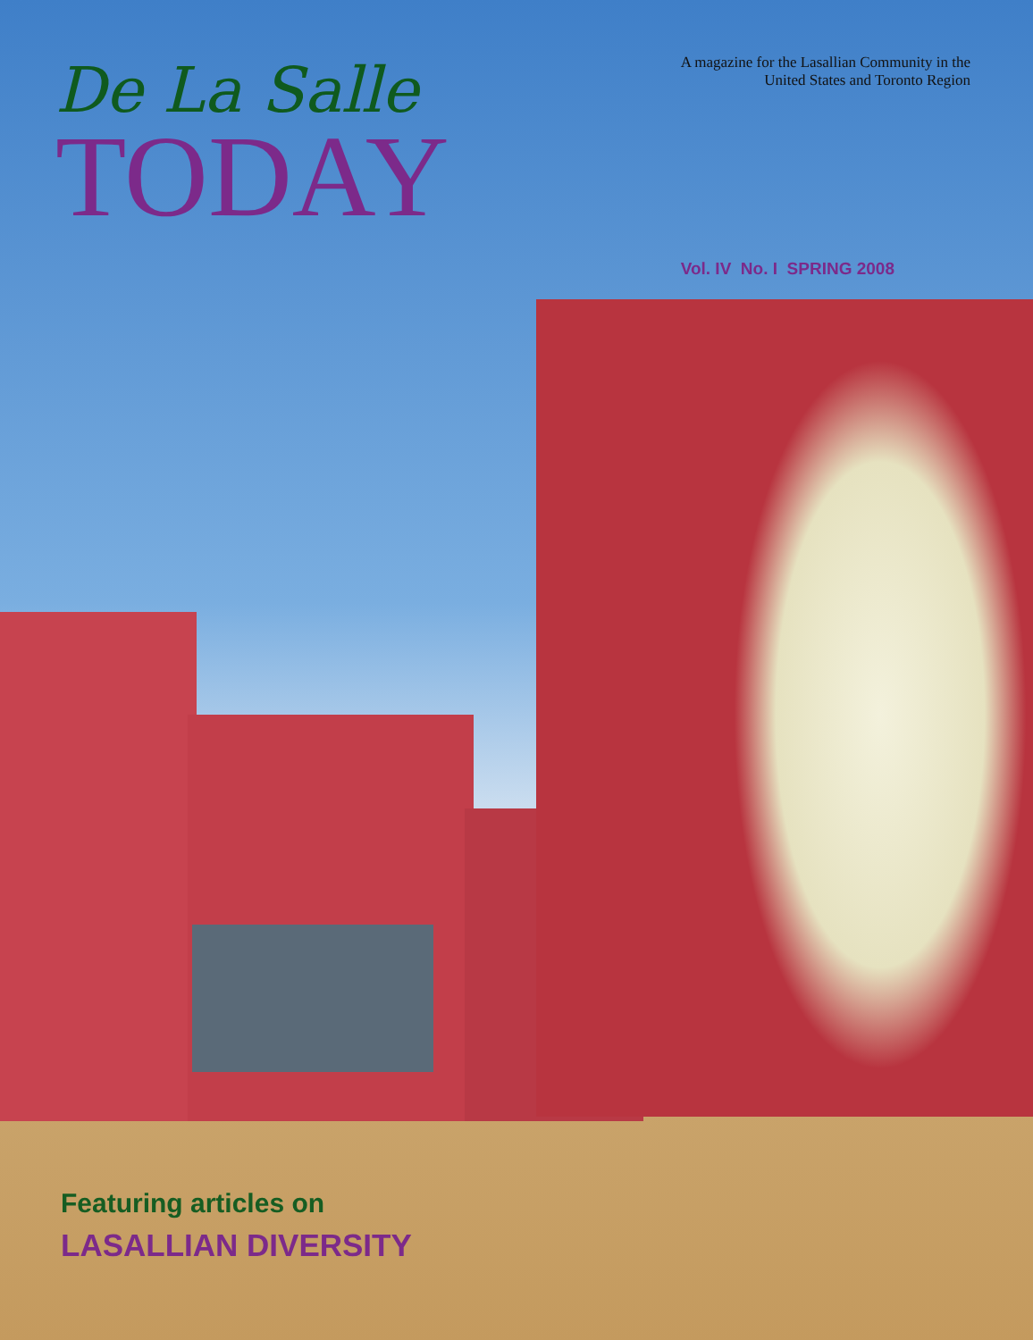De La Salle
TODAY
A magazine for the Lasallian Community in the
United States and Toronto Region
Vol. IV No. I SPRING 2008
Featuring articles on
LASALLIAN DIVERSITY